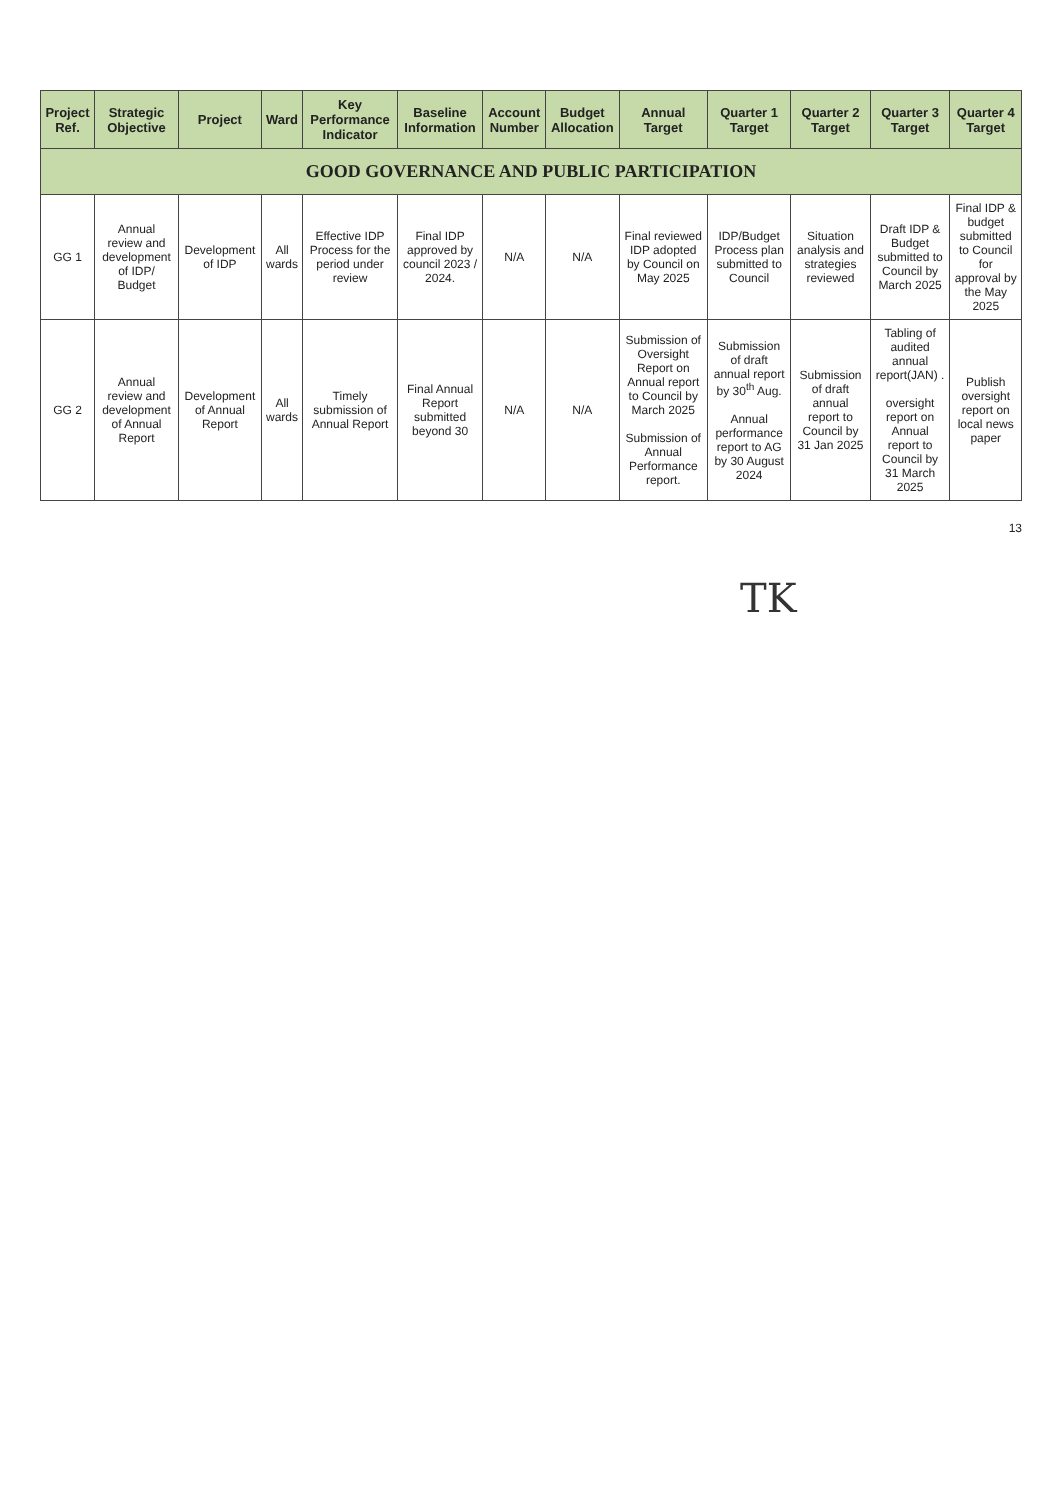| Project Ref. | Strategic Objective | Project | Ward | Key Performance Indicator | Baseline Information | Account Number | Budget Allocation | Annual Target | Quarter 1 Target | Quarter 2 Target | Quarter 3 Target | Quarter 4 Target |
| --- | --- | --- | --- | --- | --- | --- | --- | --- | --- | --- | --- | --- |
| GOOD GOVERNANCE AND PUBLIC PARTICIPATION | | | | | | | | | | | | |
| GG 1 | Annual review and development of IDP/ Budget | Development of IDP | All wards | Effective IDP Process for the period under review | Final IDP approved by council 2023 / 2024. | N/A | N/A | Final reviewed IDP adopted by Council on May 2025 | IDP/Budget Process plan submitted to Council | Situation analysis and strategies reviewed | Draft IDP & Budget submitted to Council by March 2025 | Final IDP & budget submitted to Council for approval by the May 2025 |
| GG 2 | Annual review and development of Annual Report | Development of Annual Report | All wards | Timely submission of Annual Report | Final Annual Report submitted beyond 30 | N/A | N/A | Submission of Oversight Report on Annual report to Council by March 2025 Submission of Annual Performance report. | Submission of draft annual report by 30<sup>th</sup> Aug. Annual performance report to AG by 30 August 2024 | Submission of draft annual report to Council by 31 Jan 2025 | Tabling of audited annual report(JAN) . oversight report on Annual report to Council by 31 March 2025 | Publish oversight report on local news paper |
13
TK